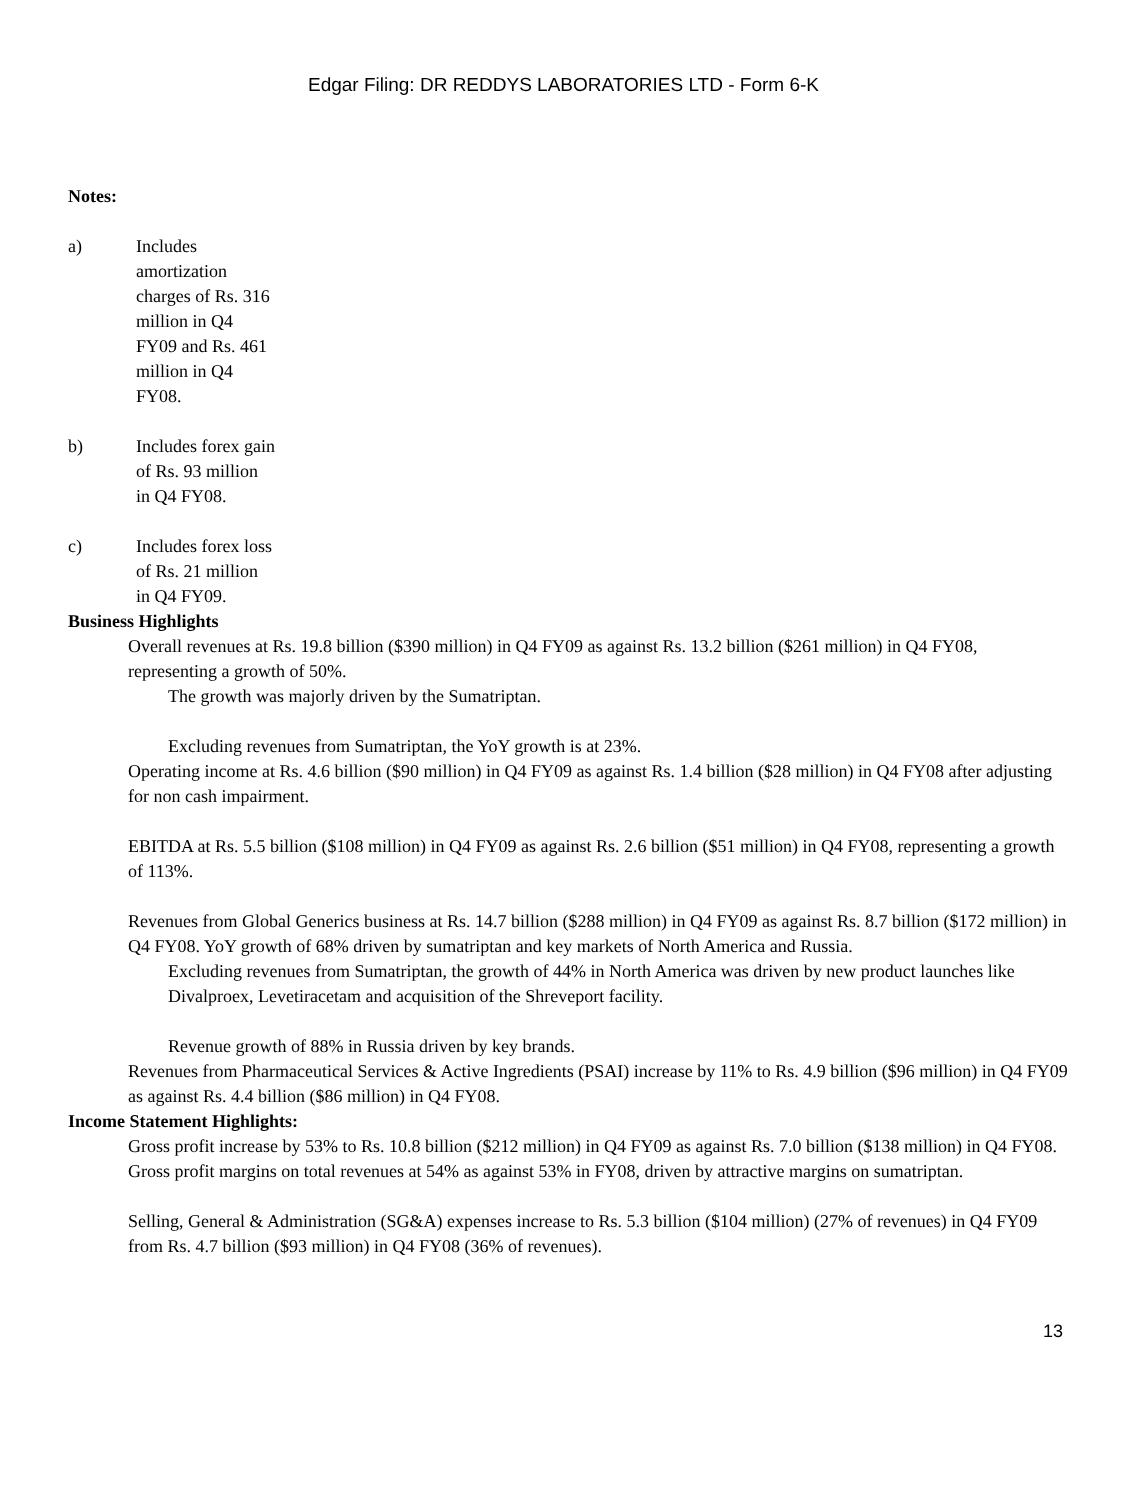Edgar Filing: DR REDDYS LABORATORIES LTD - Form 6-K
Notes:
a) Includes amortization charges of Rs. 316 million in Q4 FY09 and Rs. 461 million in Q4 FY08.
b) Includes forex gain of Rs. 93 million in Q4 FY08.
c) Includes forex loss of Rs. 21 million in Q4 FY09.
Business Highlights
Overall revenues at Rs. 19.8 billion ($390 million) in Q4 FY09 as against Rs. 13.2 billion ($261 million) in Q4 FY08, representing a growth of 50%.
The growth was majorly driven by the Sumatriptan.
Excluding revenues from Sumatriptan, the YoY growth is at 23%.
Operating income at Rs. 4.6 billion ($90 million) in Q4 FY09 as against Rs. 1.4 billion ($28 million) in Q4 FY08 after adjusting for non cash impairment.
EBITDA at Rs. 5.5 billion ($108 million) in Q4 FY09 as against Rs. 2.6 billion ($51 million) in Q4 FY08, representing a growth of 113%.
Revenues from Global Generics business at Rs. 14.7 billion ($288 million) in Q4 FY09 as against Rs. 8.7 billion ($172 million) in Q4 FY08. YoY growth of 68% driven by sumatriptan and key markets of North America and Russia.
Excluding revenues from Sumatriptan, the growth of 44% in North America was driven by new product launches like Divalproex, Levetiracetam and acquisition of the Shreveport facility.
Revenue growth of 88% in Russia driven by key brands.
Revenues from Pharmaceutical Services & Active Ingredients (PSAI) increase by 11% to Rs. 4.9 billion ($96 million) in Q4 FY09 as against Rs. 4.4 billion ($86 million) in Q4 FY08.
Income Statement Highlights:
Gross profit increase by 53% to Rs. 10.8 billion ($212 million) in Q4 FY09 as against Rs. 7.0 billion ($138 million) in Q4 FY08. Gross profit margins on total revenues at 54% as against 53% in FY08, driven by attractive margins on sumatriptan.
Selling, General & Administration (SG&A) expenses increase to Rs. 5.3 billion ($104 million) (27% of revenues) in Q4 FY09 from Rs. 4.7 billion ($93 million) in Q4 FY08 (36% of revenues).
13